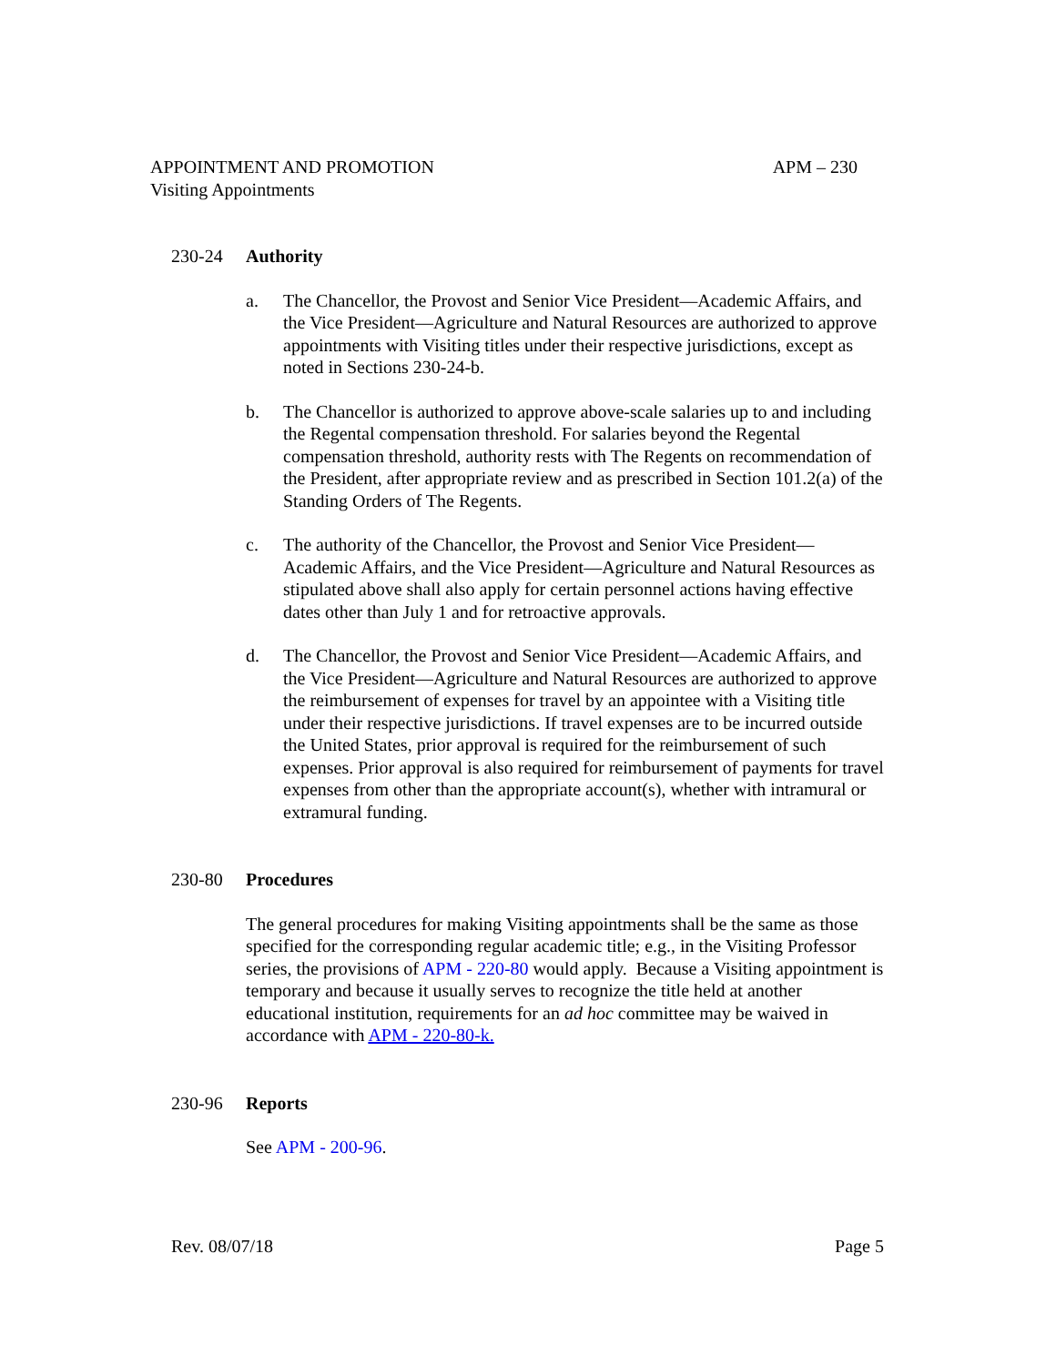APPOINTMENT AND PROMOTION APM – 230
Visiting Appointments
230-24 Authority
a. The Chancellor, the Provost and Senior Vice President—Academic Affairs, and the Vice President—Agriculture and Natural Resources are authorized to approve appointments with Visiting titles under their respective jurisdictions, except as noted in Sections 230-24-b.
b. The Chancellor is authorized to approve above-scale salaries up to and including the Regental compensation threshold. For salaries beyond the Regental compensation threshold, authority rests with The Regents on recommendation of the President, after appropriate review and as prescribed in Section 101.2(a) of the Standing Orders of The Regents.
c. The authority of the Chancellor, the Provost and Senior Vice President—Academic Affairs, and the Vice President—Agriculture and Natural Resources as stipulated above shall also apply for certain personnel actions having effective dates other than July 1 and for retroactive approvals.
d. The Chancellor, the Provost and Senior Vice President—Academic Affairs, and the Vice President—Agriculture and Natural Resources are authorized to approve the reimbursement of expenses for travel by an appointee with a Visiting title under their respective jurisdictions. If travel expenses are to be incurred outside the United States, prior approval is required for the reimbursement of such expenses. Prior approval is also required for reimbursement of payments for travel expenses from other than the appropriate account(s), whether with intramural or extramural funding.
230-80 Procedures
The general procedures for making Visiting appointments shall be the same as those specified for the corresponding regular academic title; e.g., in the Visiting Professor series, the provisions of APM - 220-80 would apply. Because a Visiting appointment is temporary and because it usually serves to recognize the title held at another educational institution, requirements for an ad hoc committee may be waived in accordance with APM - 220-80-k.
230-96 Reports
See APM - 200-96.
Rev. 08/07/18 Page 5